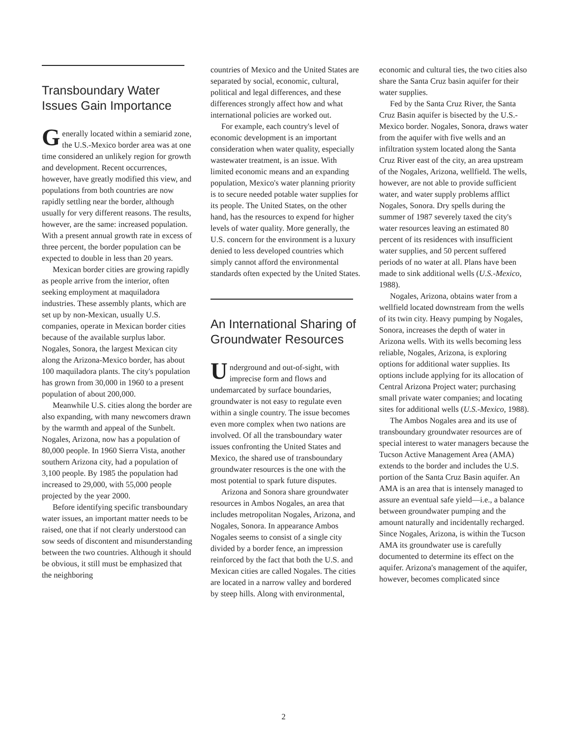Transboundary Water Issues Gain Importance
Generally located within a semiarid zone, the U.S.-Mexico border area was at one time considered an unlikely region for growth and development. Recent occurrences, however, have greatly modified this view, and populations from both countries are now rapidly settling near the border, although usually for very different reasons. The results, however, are the same: increased population. With a present annual growth rate in excess of three percent, the border population can be expected to double in less than 20 years.
Mexican border cities are growing rapidly as people arrive from the interior, often seeking employment at maquiladora industries. These assembly plants, which are set up by non-Mexican, usually U.S. companies, operate in Mexican border cities because of the available surplus labor. Nogales, Sonora, the largest Mexican city along the Arizona-Mexico border, has about 100 maquiladora plants. The city's population has grown from 30,000 in 1960 to a present population of about 200,000.
Meanwhile U.S. cities along the border are also expanding, with many newcomers drawn by the warmth and appeal of the Sunbelt. Nogales, Arizona, now has a population of 80,000 people. In 1960 Sierra Vista, another southern Arizona city, had a population of 3,100 people. By 1985 the population had increased to 29,000, with 55,000 people projected by the year 2000.
Before identifying specific transboundary water issues, an important matter needs to be raised, one that if not clearly understood can sow seeds of discontent and misunderstanding between the two countries. Although it should be obvious, it still must be emphasized that the neighboring
countries of Mexico and the United States are separated by social, economic, cultural, political and legal differences, and these differences strongly affect how and what international policies are worked out.
For example, each country's level of economic development is an important consideration when water quality, especially wastewater treatment, is an issue. With limited economic means and an expanding population, Mexico's water planning priority is to secure needed potable water supplies for its people. The United States, on the other hand, has the resources to expend for higher levels of water quality. More generally, the U.S. concern for the environment is a luxury denied to less developed countries which simply cannot afford the environmental standards often expected by the United States.
An International Sharing of Groundwater Resources
Underground and out-of-sight, with imprecise form and flows and undemarcated by surface boundaries, groundwater is not easy to regulate even within a single country. The issue becomes even more complex when two nations are involved. Of all the transboundary water issues confronting the United States and Mexico, the shared use of transboundary groundwater resources is the one with the most potential to spark future disputes.
Arizona and Sonora share groundwater resources in Ambos Nogales, an area that includes metropolitan Nogales, Arizona, and Nogales, Sonora. In appearance Ambos Nogales seems to consist of a single city divided by a border fence, an impression reinforced by the fact that both the U.S. and Mexican cities are called Nogales. The cities are located in a narrow valley and bordered by steep hills. Along with environmental,
economic and cultural ties, the two cities also share the Santa Cruz basin aquifer for their water supplies.
Fed by the Santa Cruz River, the Santa Cruz Basin aquifer is bisected by the U.S.-Mexico border. Nogales, Sonora, draws water from the aquifer with five wells and an infiltration system located along the Santa Cruz River east of the city, an area upstream of the Nogales, Arizona, wellfield. The wells, however, are not able to provide sufficient water, and water supply problems afflict Nogales, Sonora. Dry spells during the summer of 1987 severely taxed the city's water resources leaving an estimated 80 percent of its residences with insufficient water supplies, and 50 percent suffered periods of no water at all. Plans have been made to sink additional wells (U.S.-Mexico, 1988).
Nogales, Arizona, obtains water from a wellfield located downstream from the wells of its twin city. Heavy pumping by Nogales, Sonora, increases the depth of water in Arizona wells. With its wells becoming less reliable, Nogales, Arizona, is exploring options for additional water supplies. Its options include applying for its allocation of Central Arizona Project water; purchasing small private water companies; and locating sites for additional wells (U.S.-Mexico, 1988).
The Ambos Nogales area and its use of transboundary groundwater resources are of special interest to water managers because the Tucson Active Management Area (AMA) extends to the border and includes the U.S. portion of the Santa Cruz Basin aquifer. An AMA is an area that is intensely managed to assure an eventual safe yield—i.e., a balance between groundwater pumping and the amount naturally and incidentally recharged. Since Nogales, Arizona, is within the Tucson AMA its groundwater use is carefully documented to determine its effect on the aquifer. Arizona's management of the aquifer, however, becomes complicated since
2